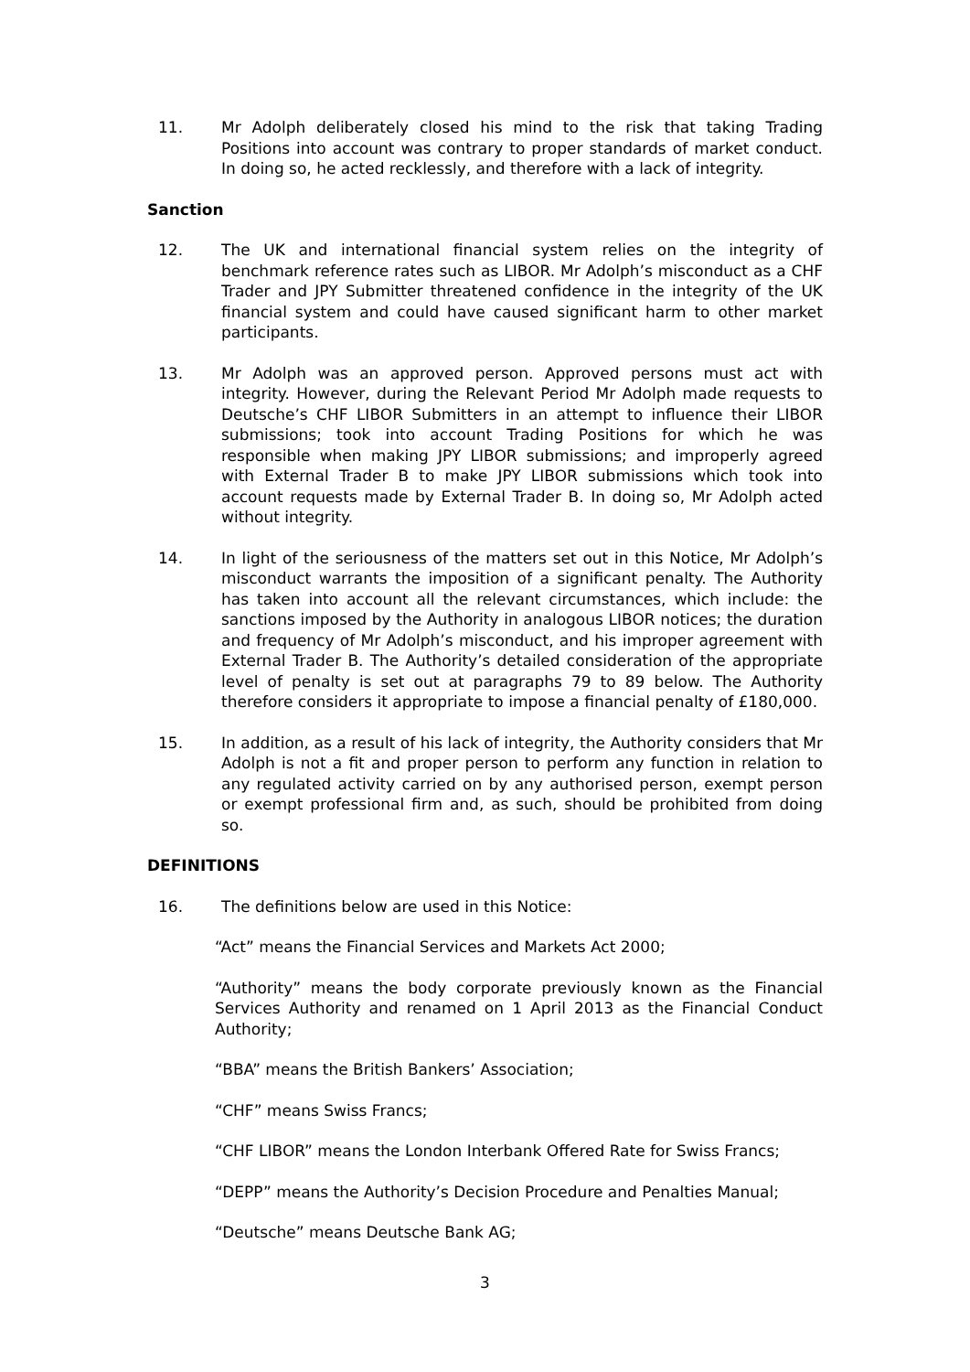11. Mr Adolph deliberately closed his mind to the risk that taking Trading Positions into account was contrary to proper standards of market conduct. In doing so, he acted recklessly, and therefore with a lack of integrity.
Sanction
12. The UK and international financial system relies on the integrity of benchmark reference rates such as LIBOR. Mr Adolph’s misconduct as a CHF Trader and JPY Submitter threatened confidence in the integrity of the UK financial system and could have caused significant harm to other market participants.
13. Mr Adolph was an approved person. Approved persons must act with integrity. However, during the Relevant Period Mr Adolph made requests to Deutsche’s CHF LIBOR Submitters in an attempt to influence their LIBOR submissions; took into account Trading Positions for which he was responsible when making JPY LIBOR submissions; and improperly agreed with External Trader B to make JPY LIBOR submissions which took into account requests made by External Trader B. In doing so, Mr Adolph acted without integrity.
14. In light of the seriousness of the matters set out in this Notice, Mr Adolph’s misconduct warrants the imposition of a significant penalty. The Authority has taken into account all the relevant circumstances, which include: the sanctions imposed by the Authority in analogous LIBOR notices; the duration and frequency of Mr Adolph’s misconduct, and his improper agreement with External Trader B. The Authority’s detailed consideration of the appropriate level of penalty is set out at paragraphs 79 to 89 below. The Authority therefore considers it appropriate to impose a financial penalty of £180,000.
15. In addition, as a result of his lack of integrity, the Authority considers that Mr Adolph is not a fit and proper person to perform any function in relation to any regulated activity carried on by any authorised person, exempt person or exempt professional firm and, as such, should be prohibited from doing so.
DEFINITIONS
16. The definitions below are used in this Notice:
“Act” means the Financial Services and Markets Act 2000;
“Authority” means the body corporate previously known as the Financial Services Authority and renamed on 1 April 2013 as the Financial Conduct Authority;
“BBA” means the British Bankers’ Association;
“CHF” means Swiss Francs;
“CHF LIBOR” means the London Interbank Offered Rate for Swiss Francs;
“DEPP” means the Authority’s Decision Procedure and Penalties Manual;
“Deutsche” means Deutsche Bank AG;
3